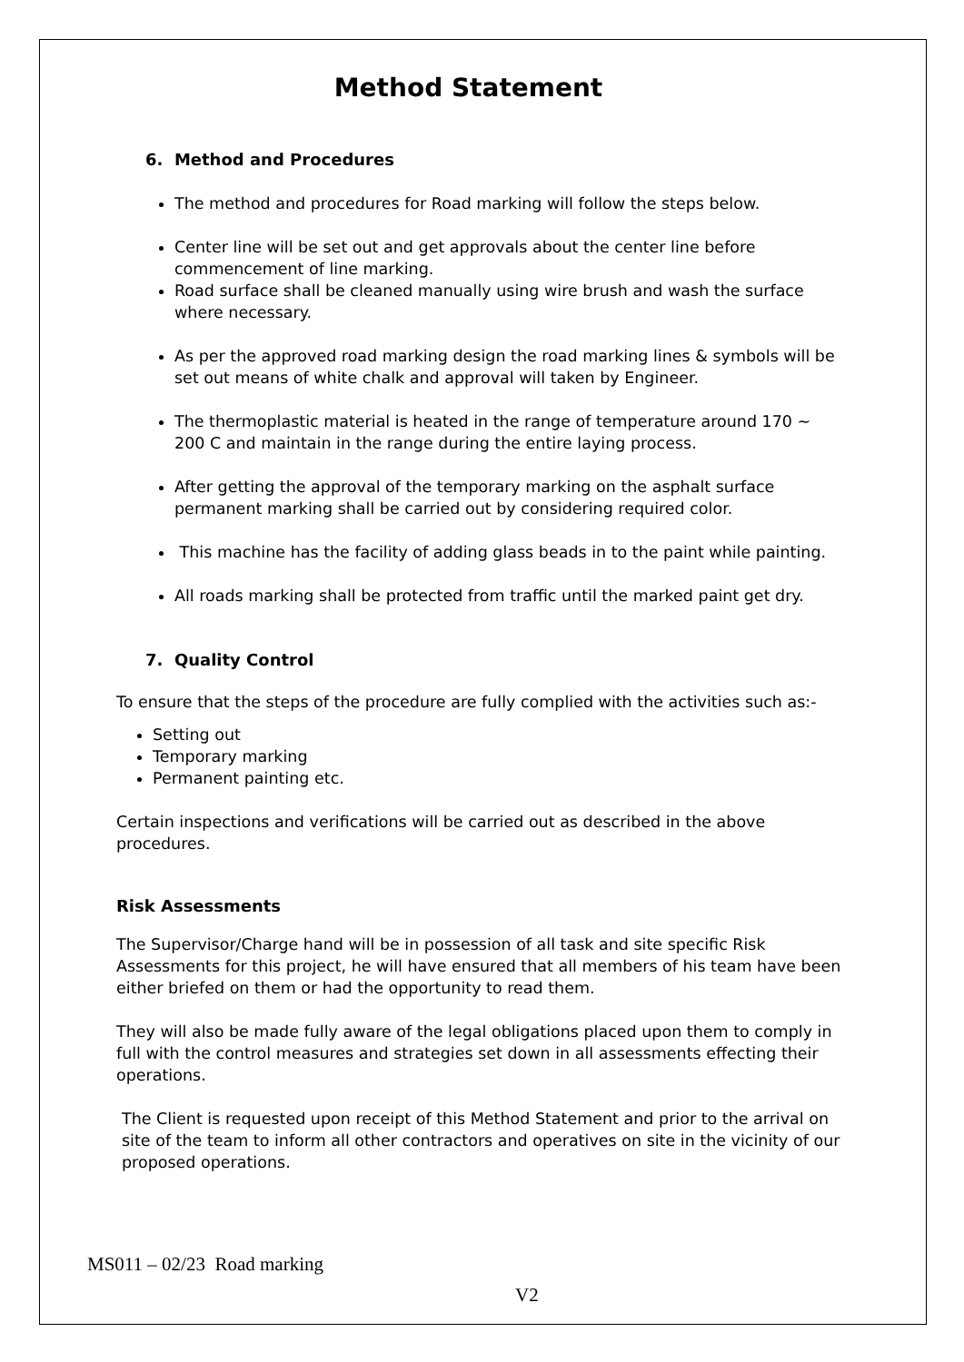Method Statement
6. Method and Procedures
The method and procedures for Road marking will follow the steps below.
Center line will be set out and get approvals about the center line before commencement of line marking.
Road surface shall be cleaned manually using wire brush and wash the surface where necessary.
As per the approved road marking design the road marking lines & symbols will be set out means of white chalk and approval will taken by Engineer.
The thermoplastic material is heated in the range of temperature around 170 ~ 200 C and maintain in the range during the entire laying process.
After getting the approval of the temporary marking on the asphalt surface permanent marking shall be carried out by considering required color.
This machine has the facility of adding glass beads in to the paint while painting.
All roads marking shall be protected from traffic until the marked paint get dry.
7. Quality Control
To ensure that the steps of the procedure are fully complied with the activities such as:-
Setting out
Temporary marking
Permanent painting etc.
Certain inspections and verifications will be carried out as described in the above procedures.
Risk Assessments
The Supervisor/Charge hand will be in possession of all task and site specific Risk Assessments for this project, he will have ensured that all members of his team have been either briefed on them or had the opportunity to read them.
They will also be made fully aware of the legal obligations placed upon them to comply in full with the control measures and strategies set down in all assessments effecting their operations.
The Client is requested upon receipt of this Method Statement and prior to the arrival on site of the team to inform all other contractors and operatives on site in the vicinity of our proposed operations.
MS011 – 02/23 Road marking
V2